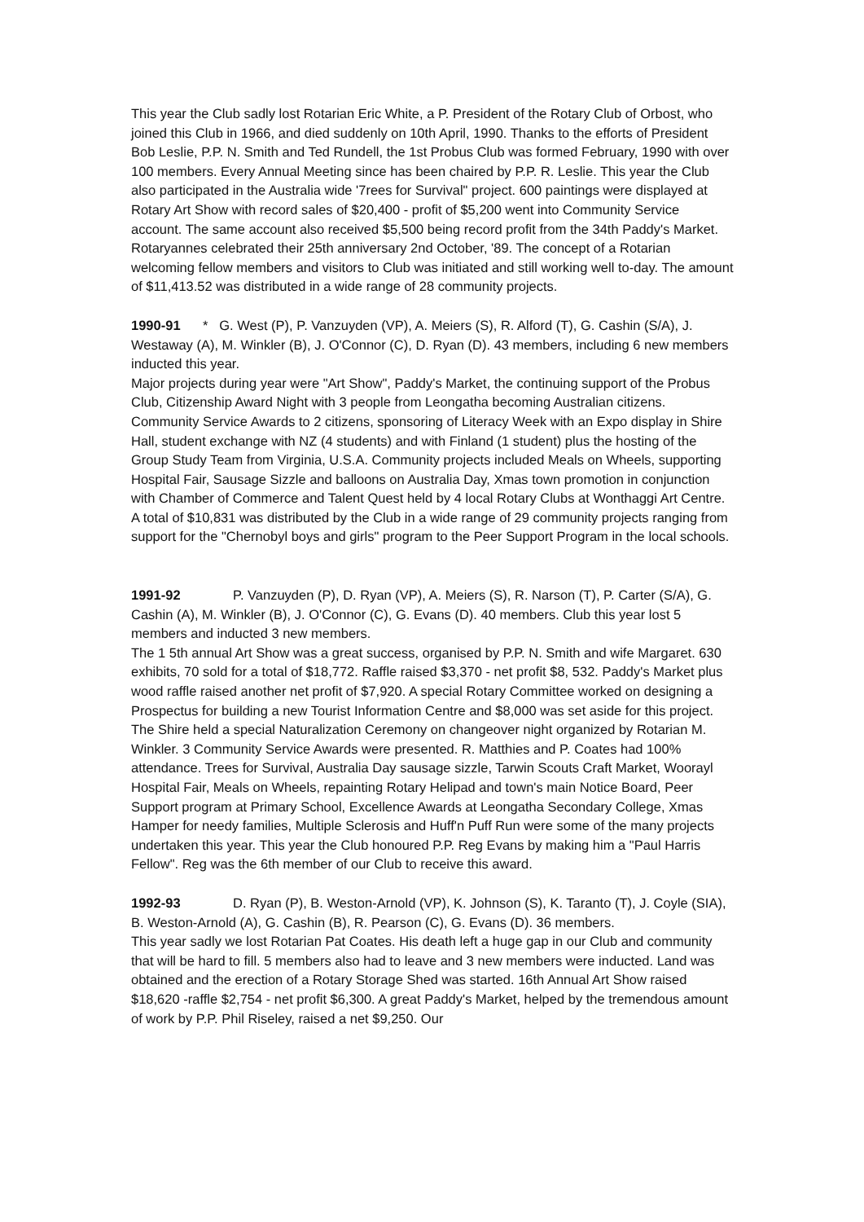This year the Club sadly lost Rotarian Eric White, a P. President of the Rotary Club of Orbost, who joined this Club in 1966, and died suddenly on 10th April, 1990. Thanks to the efforts of President Bob Leslie, P.P. N. Smith and Ted Rundell, the 1st Probus Club was formed February, 1990 with over 100 members. Every Annual Meeting since has been chaired by P.P. R. Leslie. This year the Club also participated in the Australia wide '7rees for Survival" project. 600 paintings were displayed at Rotary Art Show with record sales of $20,400 - profit of $5,200 went into Community Service account. The same account also received $5,500 being record profit from the 34th Paddy's Market. Rotaryannes celebrated their 25th anniversary 2nd October, '89. The concept of a Rotarian welcoming fellow members and visitors to Club was initiated and still working well to-day. The amount of $11,413.52 was distributed in a wide range of 28 community projects.
1990-91 * G. West (P), P. Vanzuyden (VP), A. Meiers (S), R. Alford (T), G. Cashin (S/A), J. Westaway (A), M. Winkler (B), J. O'Connor (C), D. Ryan (D). 43 members, including 6 new members inducted this year.
Major projects during year were "Art Show", Paddy's Market, the continuing support of the Probus Club, Citizenship Award Night with 3 people from Leongatha becoming Australian citizens. Community Service Awards to 2 citizens, sponsoring of Literacy Week with an Expo display in Shire Hall, student exchange with NZ (4 students) and with Finland (1 student) plus the hosting of the Group Study Team from Virginia, U.S.A. Community projects included Meals on Wheels, supporting Hospital Fair, Sausage Sizzle and balloons on Australia Day, Xmas town promotion in conjunction with Chamber of Commerce and Talent Quest held by 4 local Rotary Clubs at Wonthaggi Art Centre. A total of $10,831 was distributed by the Club in a wide range of 29 community projects ranging from support for the "Chernobyl boys and girls" program to the Peer Support Program in the local schools.
1991-92 P. Vanzuyden (P), D. Ryan (VP), A. Meiers (S), R. Narson (T), P. Carter (S/A), G. Cashin (A), M. Winkler (B), J. O'Connor (C), G. Evans (D). 40 members. Club this year lost 5 members and inducted 3 new members.
The 1 5th annual Art Show was a great success, organised by P.P. N. Smith and wife Margaret. 630 exhibits, 70 sold for a total of $18,772. Raffle raised $3,370 - net profit $8, 532. Paddy's Market plus wood raffle raised another net profit of $7,920. A special Rotary Committee worked on designing a Prospectus for building a new Tourist Information Centre and $8,000 was set aside for this project. The Shire held a special Naturalization Ceremony on changeover night organized by Rotarian M. Winkler. 3 Community Service Awards were presented. R. Matthies and P. Coates had 100% attendance. Trees for Survival, Australia Day sausage sizzle, Tarwin Scouts Craft Market, Woorayl Hospital Fair, Meals on Wheels, repainting Rotary Helipad and town's main Notice Board, Peer Support program at Primary School, Excellence Awards at Leongatha Secondary College, Xmas Hamper for needy families, Multiple Sclerosis and Huff'n Puff Run were some of the many projects undertaken this year. This year the Club honoured P.P. Reg Evans by making him a "Paul Harris Fellow". Reg was the 6th member of our Club to receive this award.
1992-93 D. Ryan (P), B. Weston-Arnold (VP), K. Johnson (S), K. Taranto (T), J. Coyle (SIA), B. Weston-Arnold (A), G. Cashin (B), R. Pearson (C), G. Evans (D). 36 members.
This year sadly we lost Rotarian Pat Coates. His death left a huge gap in our Club and community that will be hard to fill. 5 members also had to leave and 3 new members were inducted. Land was obtained and the erection of a Rotary Storage Shed was started. 16th Annual Art Show raised $18,620 -raffle $2,754 - net profit $6,300. A great Paddy's Market, helped by the tremendous amount of work by P.P. Phil Riseley, raised a net $9,250. Our